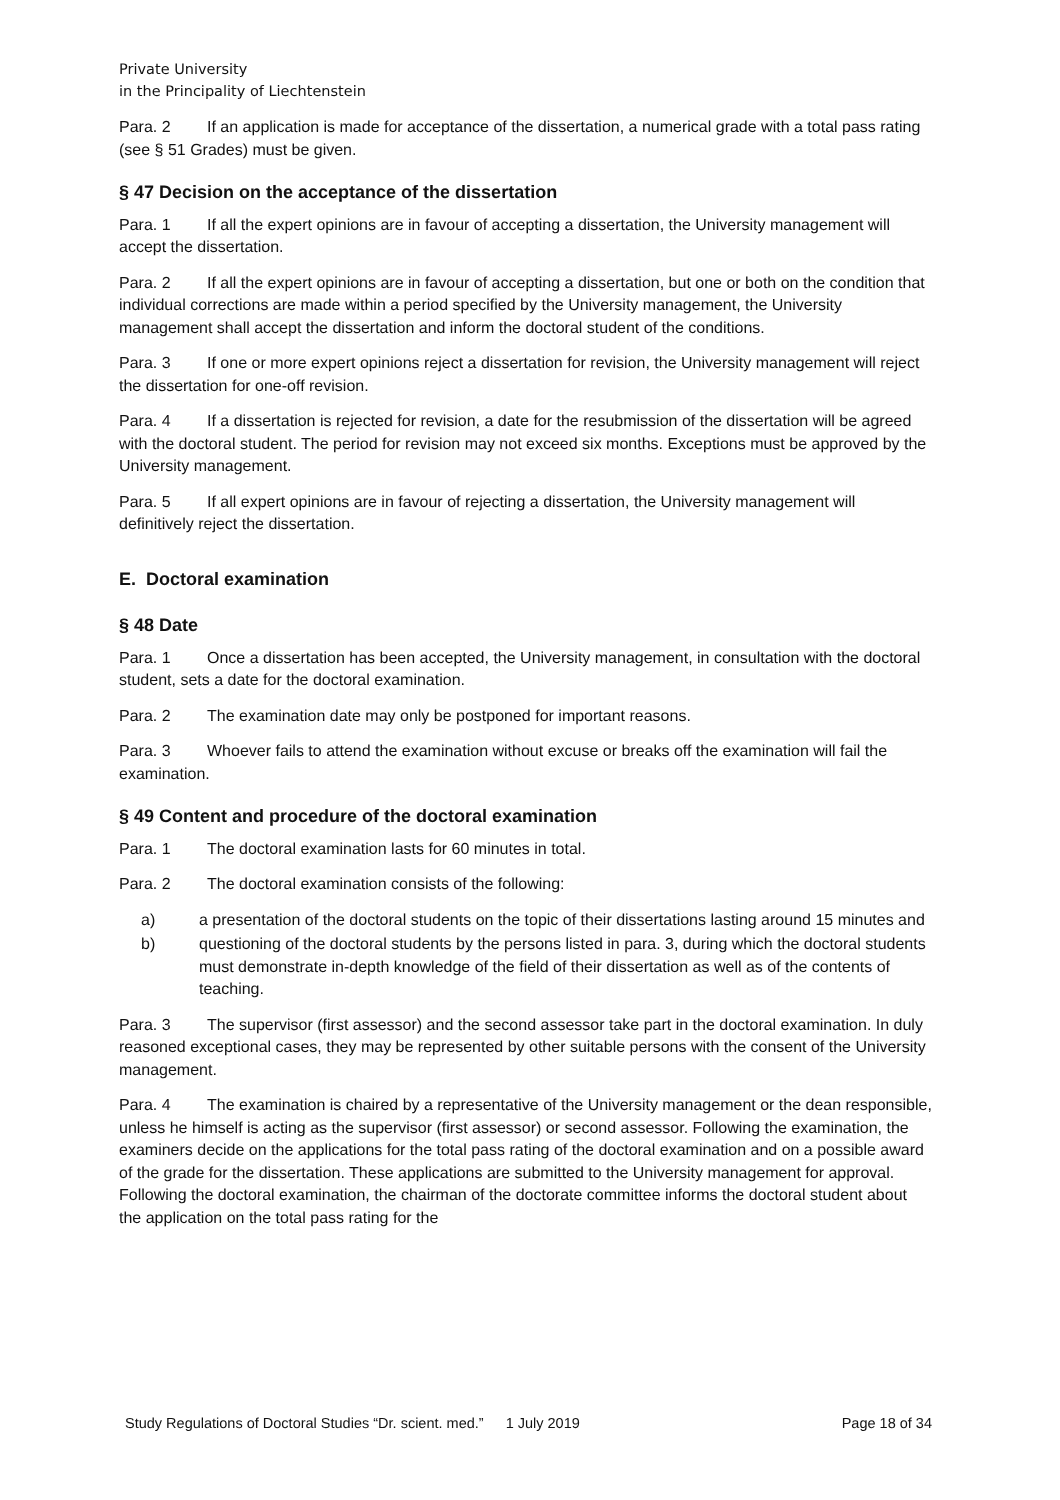Private University
in the Principality of Liechtenstein
Para. 2 If an application is made for acceptance of the dissertation, a numerical grade with a total pass rating (see § 51 Grades) must be given.
§ 47 Decision on the acceptance of the dissertation
Para. 1 If all the expert opinions are in favour of accepting a dissertation, the University management will accept the dissertation.
Para. 2 If all the expert opinions are in favour of accepting a dissertation, but one or both on the condition that individual corrections are made within a period specified by the University management, the University management shall accept the dissertation and inform the doctoral student of the conditions.
Para. 3 If one or more expert opinions reject a dissertation for revision, the University management will reject the dissertation for one-off revision.
Para. 4 If a dissertation is rejected for revision, a date for the resubmission of the dissertation will be agreed with the doctoral student. The period for revision may not exceed six months. Exceptions must be approved by the University management.
Para. 5 If all expert opinions are in favour of rejecting a dissertation, the University management will definitively reject the dissertation.
E. Doctoral examination
§ 48 Date
Para. 1 Once a dissertation has been accepted, the University management, in consultation with the doctoral student, sets a date for the doctoral examination.
Para. 2 The examination date may only be postponed for important reasons.
Para. 3 Whoever fails to attend the examination without excuse or breaks off the examination will fail the examination.
§ 49 Content and procedure of the doctoral examination
Para. 1 The doctoral examination lasts for 60 minutes in total.
Para. 2 The doctoral examination consists of the following:
a) a presentation of the doctoral students on the topic of their dissertations lasting around 15 minutes and
b) questioning of the doctoral students by the persons listed in para. 3, during which the doctoral students must demonstrate in-depth knowledge of the field of their dissertation as well as of the contents of teaching.
Para. 3 The supervisor (first assessor) and the second assessor take part in the doctoral examination. In duly reasoned exceptional cases, they may be represented by other suitable persons with the consent of the University management.
Para. 4 The examination is chaired by a representative of the University management or the dean responsible, unless he himself is acting as the supervisor (first assessor) or second assessor. Following the examination, the examiners decide on the applications for the total pass rating of the doctoral examination and on a possible award of the grade for the dissertation. These applications are submitted to the University management for approval. Following the doctoral examination, the chairman of the doctorate committee informs the doctoral student about the application on the total pass rating for the
Study Regulations of Doctoral Studies “Dr. scient. med.” 1 July 2019 Page 18 of 34